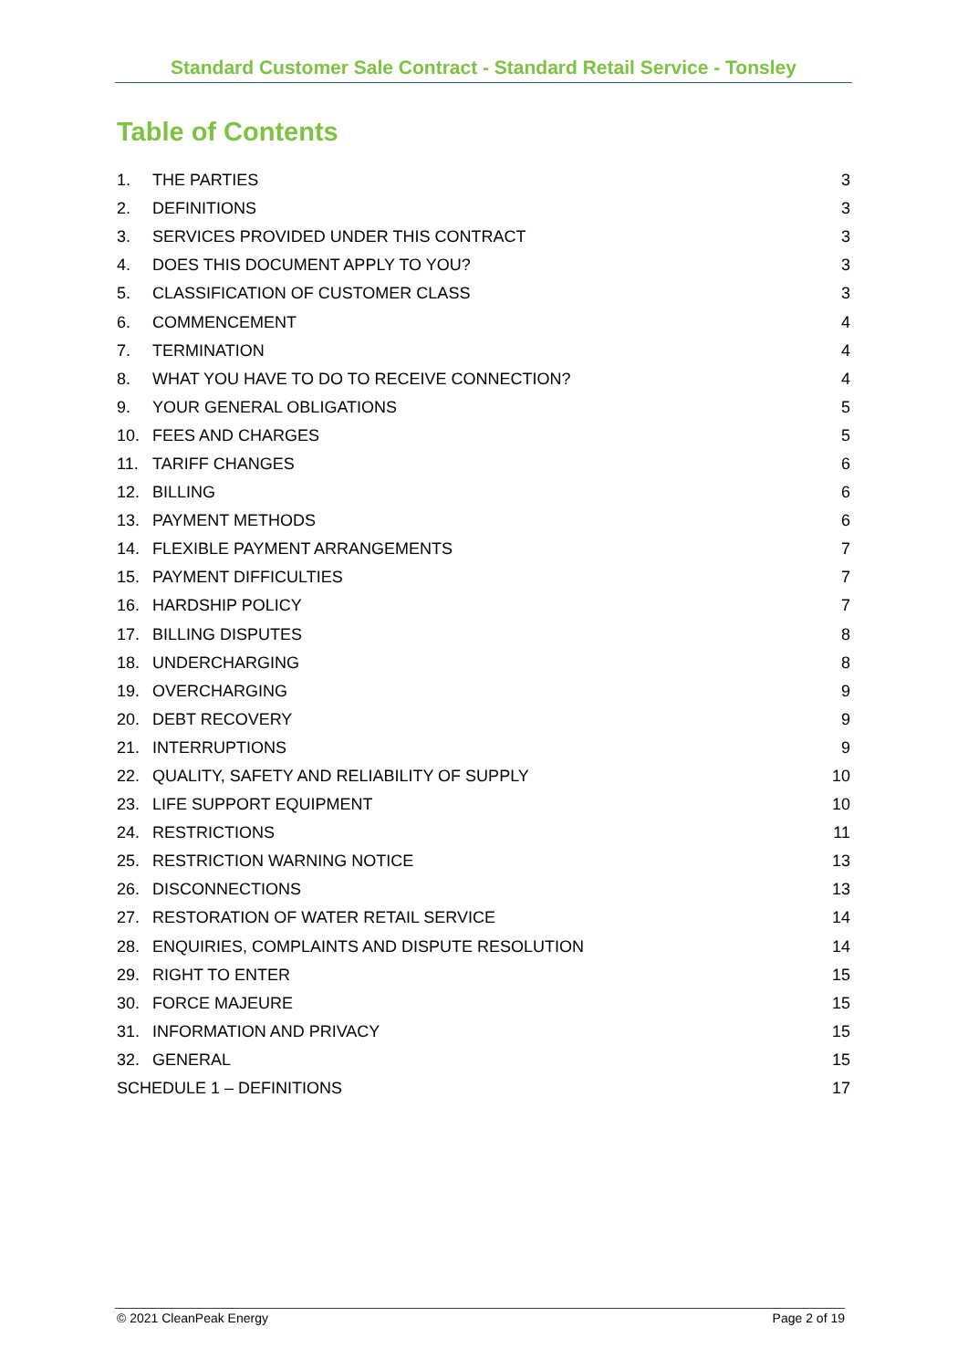Standard Customer Sale Contract - Standard Retail Service - Tonsley
Table of Contents
1. THE PARTIES 3
2. DEFINITIONS 3
3. SERVICES PROVIDED UNDER THIS CONTRACT 3
4. DOES THIS DOCUMENT APPLY TO YOU? 3
5. CLASSIFICATION OF CUSTOMER CLASS 3
6. COMMENCEMENT 4
7. TERMINATION 4
8. WHAT YOU HAVE TO DO TO RECEIVE CONNECTION? 4
9. YOUR GENERAL OBLIGATIONS 5
10. FEES AND CHARGES 5
11. TARIFF CHANGES 6
12. BILLING 6
13. PAYMENT METHODS 6
14. FLEXIBLE PAYMENT ARRANGEMENTS 7
15. PAYMENT DIFFICULTIES 7
16. HARDSHIP POLICY 7
17. BILLING DISPUTES 8
18. UNDERCHARGING 8
19. OVERCHARGING 9
20. DEBT RECOVERY 9
21. INTERRUPTIONS 9
22. QUALITY, SAFETY AND RELIABILITY OF SUPPLY 10
23. LIFE SUPPORT EQUIPMENT 10
24. RESTRICTIONS 11
25. RESTRICTION WARNING NOTICE 13
26. DISCONNECTIONS 13
27. RESTORATION OF WATER RETAIL SERVICE 14
28. ENQUIRIES, COMPLAINTS AND DISPUTE RESOLUTION 14
29. RIGHT TO ENTER 15
30. FORCE MAJEURE 15
31. INFORMATION AND PRIVACY 15
32. GENERAL 15
SCHEDULE 1 – DEFINITIONS 17
© 2021 CleanPeak Energy Page 2 of 19